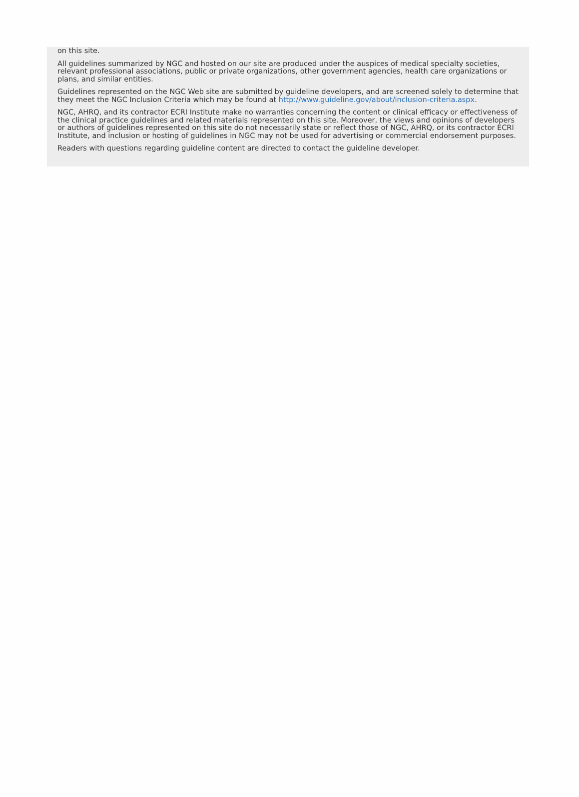on this site.
All guidelines summarized by NGC and hosted on our site are produced under the auspices of medical specialty societies, relevant professional associations, public or private organizations, other government agencies, health care organizations or plans, and similar entities.
Guidelines represented on the NGC Web site are submitted by guideline developers, and are screened solely to determine that they meet the NGC Inclusion Criteria which may be found at http://www.guideline.gov/about/inclusion-criteria.aspx.
NGC, AHRQ, and its contractor ECRI Institute make no warranties concerning the content or clinical efficacy or effectiveness of the clinical practice guidelines and related materials represented on this site. Moreover, the views and opinions of developers or authors of guidelines represented on this site do not necessarily state or reflect those of NGC, AHRQ, or its contractor ECRI Institute, and inclusion or hosting of guidelines in NGC may not be used for advertising or commercial endorsement purposes.
Readers with questions regarding guideline content are directed to contact the guideline developer.